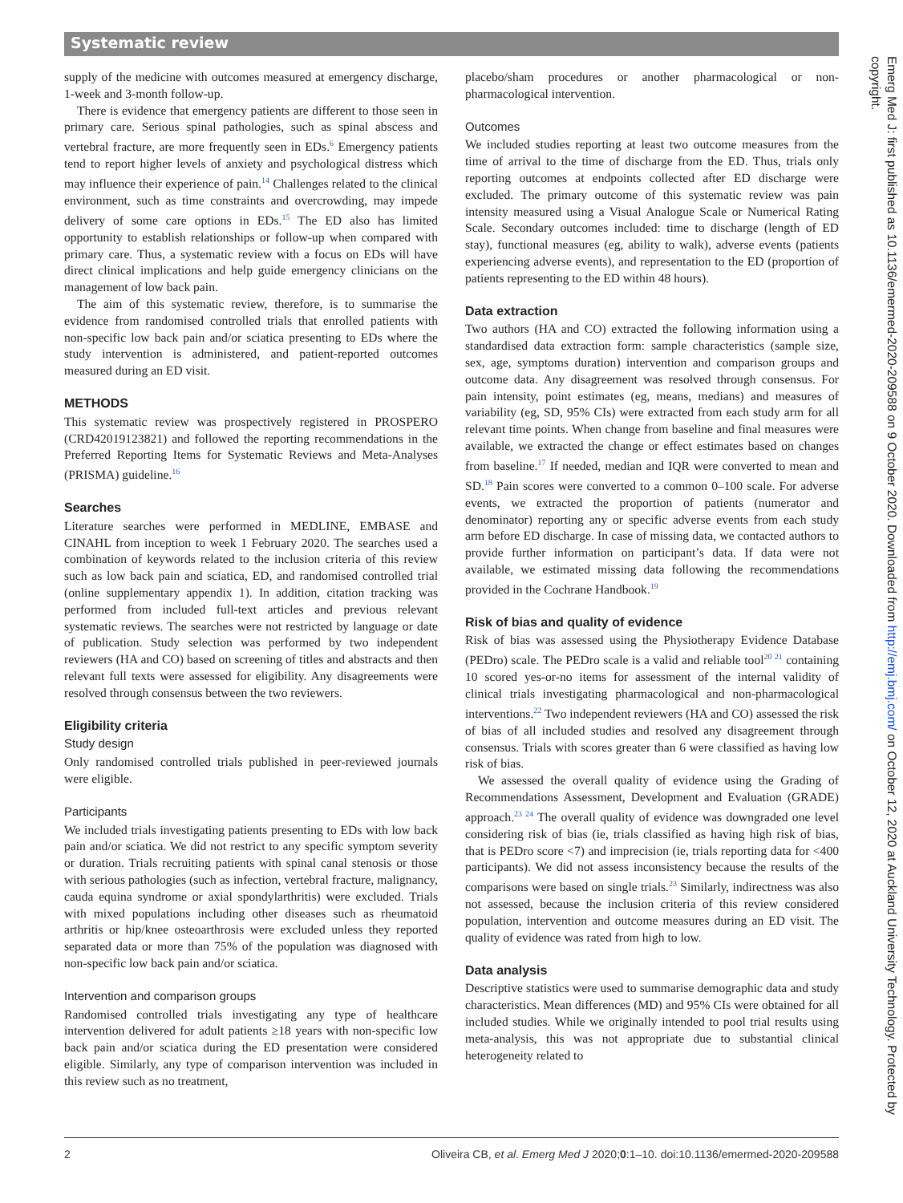Systematic review
supply of the medicine with outcomes measured at emergency discharge, 1-week and 3-month follow-up.
There is evidence that emergency patients are different to those seen in primary care. Serious spinal pathologies, such as spinal abscess and vertebral fracture, are more frequently seen in EDs.<sup>6</sup> Emergency patients tend to report higher levels of anxiety and psychological distress which may influence their experience of pain.<sup>14</sup> Challenges related to the clinical environment, such as time constraints and overcrowding, may impede delivery of some care options in EDs.<sup>15</sup> The ED also has limited opportunity to establish relationships or follow-up when compared with primary care. Thus, a systematic review with a focus on EDs will have direct clinical implications and help guide emergency clinicians on the management of low back pain.
The aim of this systematic review, therefore, is to summarise the evidence from randomised controlled trials that enrolled patients with non-specific low back pain and/or sciatica presenting to EDs where the study intervention is administered, and patient-reported outcomes measured during an ED visit.
METHODS
This systematic review was prospectively registered in PROSPERO (CRD42019123821) and followed the reporting recommendations in the Preferred Reporting Items for Systematic Reviews and Meta-Analyses (PRISMA) guideline.<sup>16</sup>
Searches
Literature searches were performed in MEDLINE, EMBASE and CINAHL from inception to week 1 February 2020. The searches used a combination of keywords related to the inclusion criteria of this review such as low back pain and sciatica, ED, and randomised controlled trial (online supplementary appendix 1). In addition, citation tracking was performed from included full-text articles and previous relevant systematic reviews. The searches were not restricted by language or date of publication. Study selection was performed by two independent reviewers (HA and CO) based on screening of titles and abstracts and then relevant full texts were assessed for eligibility. Any disagreements were resolved through consensus between the two reviewers.
Eligibility criteria
Study design
Only randomised controlled trials published in peer-reviewed journals were eligible.
Participants
We included trials investigating patients presenting to EDs with low back pain and/or sciatica. We did not restrict to any specific symptom severity or duration. Trials recruiting patients with spinal canal stenosis or those with serious pathologies (such as infection, vertebral fracture, malignancy, cauda equina syndrome or axial spondylarthritis) were excluded. Trials with mixed populations including other diseases such as rheumatoid arthritis or hip/knee osteoarthrosis were excluded unless they reported separated data or more than 75% of the population was diagnosed with non-specific low back pain and/or sciatica.
Intervention and comparison groups
Randomised controlled trials investigating any type of healthcare intervention delivered for adult patients ≥18 years with non-specific low back pain and/or sciatica during the ED presentation were considered eligible. Similarly, any type of comparison intervention was included in this review such as no treatment,
placebo/sham procedures or another pharmacological or non-pharmacological intervention.
Outcomes
We included studies reporting at least two outcome measures from the time of arrival to the time of discharge from the ED. Thus, trials only reporting outcomes at endpoints collected after ED discharge were excluded. The primary outcome of this systematic review was pain intensity measured using a Visual Analogue Scale or Numerical Rating Scale. Secondary outcomes included: time to discharge (length of ED stay), functional measures (eg, ability to walk), adverse events (patients experiencing adverse events), and representation to the ED (proportion of patients representing to the ED within 48 hours).
Data extraction
Two authors (HA and CO) extracted the following information using a standardised data extraction form: sample characteristics (sample size, sex, age, symptoms duration) intervention and comparison groups and outcome data. Any disagreement was resolved through consensus. For pain intensity, point estimates (eg, means, medians) and measures of variability (eg, SD, 95% CIs) were extracted from each study arm for all relevant time points. When change from baseline and final measures were available, we extracted the change or effect estimates based on changes from baseline.<sup>17</sup> If needed, median and IQR were converted to mean and SD.<sup>18</sup> Pain scores were converted to a common 0–100 scale. For adverse events, we extracted the proportion of patients (numerator and denominator) reporting any or specific adverse events from each study arm before ED discharge. In case of missing data, we contacted authors to provide further information on participant’s data. If data were not available, we estimated missing data following the recommendations provided in the Cochrane Handbook.<sup>19</sup>
Risk of bias and quality of evidence
Risk of bias was assessed using the Physiotherapy Evidence Database (PEDro) scale. The PEDro scale is a valid and reliable tool<sup>20 21</sup> containing 10 scored yes-or-no items for assessment of the internal validity of clinical trials investigating pharmacological and non-pharmacological interventions.<sup>22</sup> Two independent reviewers (HA and CO) assessed the risk of bias of all included studies and resolved any disagreement through consensus. Trials with scores greater than 6 were classified as having low risk of bias.
We assessed the overall quality of evidence using the Grading of Recommendations Assessment, Development and Evaluation (GRADE) approach.<sup>23 24</sup> The overall quality of evidence was downgraded one level considering risk of bias (ie, trials classified as having high risk of bias, that is PEDro score <7) and imprecision (ie, trials reporting data for <400 participants). We did not assess inconsistency because the results of the comparisons were based on single trials.<sup>23</sup> Similarly, indirectness was also not assessed, because the inclusion criteria of this review considered population, intervention and outcome measures during an ED visit. The quality of evidence was rated from high to low.
Data analysis
Descriptive statistics were used to summarise demographic data and study characteristics. Mean differences (MD) and 95% CIs were obtained for all included studies. While we originally intended to pool trial results using meta-analysis, this was not appropriate due to substantial clinical heterogeneity related to
2 Oliveira CB, et al. Emerg Med J 2020;0:1–10. doi:10.1136/emermed-2020-209588
Emerg Med J: first published as 10.1136/emermed-2020-209588 on 9 October 2020. Downloaded from http://emj.bmj.com/ on October 12, 2020 at Auckland University Technology. Protected by copyright.